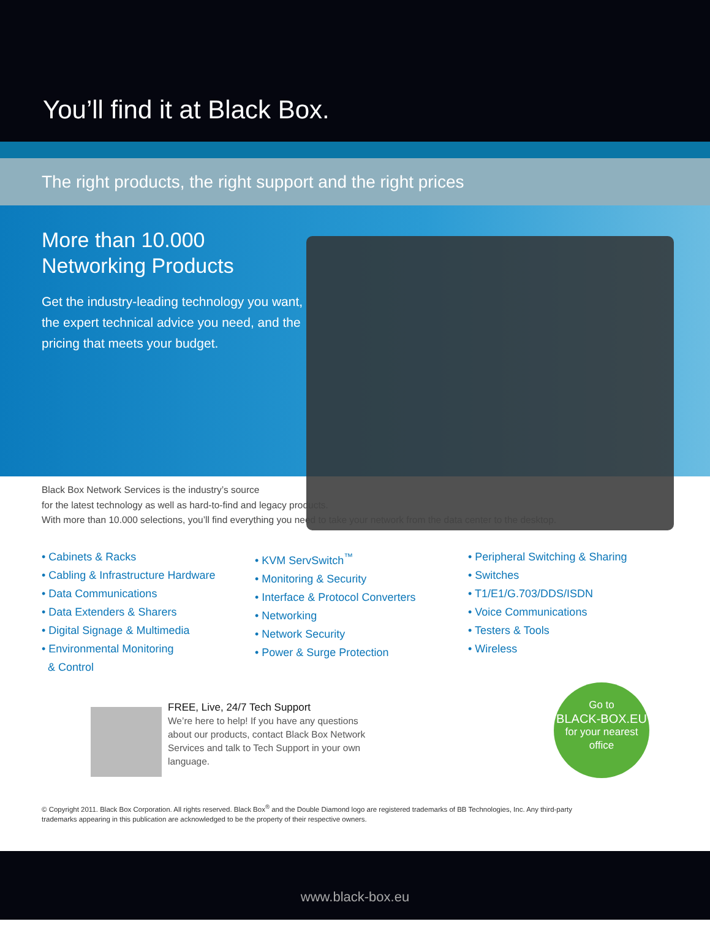You’ll find it at Black Box.
The right products, the right support and the right prices
More than 10.000
Networking Products
Get the industry-leading technology you want, the expert technical advice you need, and the pricing that meets your budget.
Black Box Network Services is the industry’s source
for the latest technology as well as hard-to-find and legacy products.
With more than 10.000 selections, you’ll find everything you need to take your network from the data center to the desktop.
• Cabinets & Racks
• Cabling & Infrastructure Hardware
• Data Communications
• Data Extenders & Sharers
• Digital Signage & Multimedia
• Environmental Monitoring
& Control
• KVM ServSwitch<sup>™</sup>
• Monitoring & Security
• Interface & Protocol Converters
• Networking
• Network Security
• Power & Surge Protection
• Peripheral Switching & Sharing
• Switches
• T1/E1/G.703/DDS/ISDN
• Voice Communications
• Testers & Tools
• Wireless
FREE, Live, 24/7 Tech Support
We’re here to help! If you have any questions about our products, contact Black Box Network Services and talk to Tech Support in your own language.
Go to
BLACK-BOX.EU
for your nearest office
© Copyright 2011. Black Box Corporation. All rights reserved. Black Box<sup>®</sup> and the Double Diamond logo are registered trademarks of BB Technologies, Inc. Any third-party trademarks appearing in this publication are acknowledged to be the property of their respective owners.
www.black-box.eu